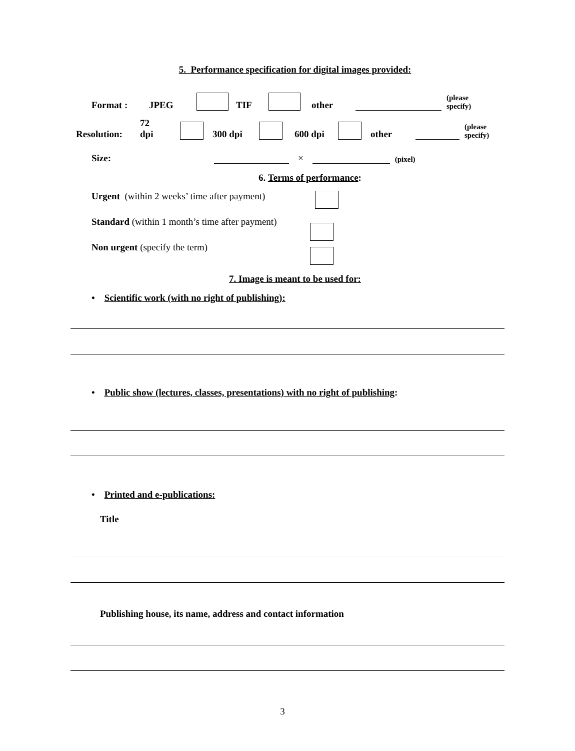5. Performance specification for digital images provided:
Format : JPEG TIF other (please
specify)
Resolution: 72
dpi 300 dpi 600 dpi other (please
specify)
Size: × (pixel)
6. Terms of performance:
Urgent (within 2 weeks’ time after payment)
Standard (within 1 month’s time after payment)
Non urgent (specify the term)
7. Image is meant to be used for:
• Scientific work (with no right of publishing):
• Public show (lectures, classes, presentations) with no right of publishing:
• Printed and e-publications:
Title
Publishing house, its name, address and contact information
3